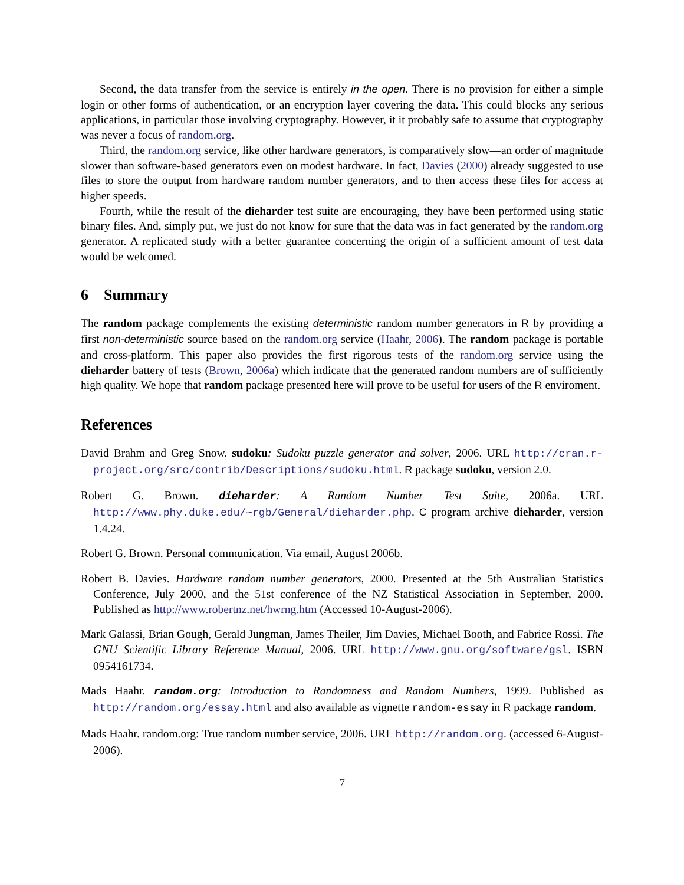Second, the data transfer from the service is entirely in the open. There is no provision for either a simple login or other forms of authentication, or an encryption layer covering the data. This could blocks any serious applications, in particular those involving cryptography. However, it it probably safe to assume that cryptography was never a focus of random.org.
Third, the random.org service, like other hardware generators, is comparatively slow—an order of magnitude slower than software-based generators even on modest hardware. In fact, Davies (2000) already suggested to use files to store the output from hardware random number generators, and to then access these files for access at higher speeds.
Fourth, while the result of the dieharder test suite are encouraging, they have been performed using static binary files. And, simply put, we just do not know for sure that the data was in fact generated by the random.org generator. A replicated study with a better guarantee concerning the origin of a sufficient amount of test data would be welcomed.
6 Summary
The random package complements the existing deterministic random number generators in R by providing a first non-deterministic source based on the random.org service (Haahr, 2006). The random package is portable and cross-platform. This paper also provides the first rigorous tests of the random.org service using the dieharder battery of tests (Brown, 2006a) which indicate that the generated random numbers are of sufficiently high quality. We hope that random package presented here will prove to be useful for users of the R enviroment.
References
David Brahm and Greg Snow. sudoku: Sudoku puzzle generator and solver, 2006. URL http://cran.r-project.org/src/contrib/Descriptions/sudoku.html. R package sudoku, version 2.0.
Robert G. Brown. dieharder: A Random Number Test Suite, 2006a. URL http://www.phy.duke.edu/~rgb/General/dieharder.php. C program archive dieharder, version 1.4.24.
Robert G. Brown. Personal communication. Via email, August 2006b.
Robert B. Davies. Hardware random number generators, 2000. Presented at the 5th Australian Statistics Conference, July 2000, and the 51st conference of the NZ Statistical Association in September, 2000. Published as http://www.robertnz.net/hwrng.htm (Accessed 10-August-2006).
Mark Galassi, Brian Gough, Gerald Jungman, James Theiler, Jim Davies, Michael Booth, and Fabrice Rossi. The GNU Scientific Library Reference Manual, 2006. URL http://www.gnu.org/software/gsl. ISBN 0954161734.
Mads Haahr. random.org: Introduction to Randomness and Random Numbers, 1999. Published as http://random.org/essay.html and also available as vignette random-essay in R package random.
Mads Haahr. random.org: True random number service, 2006. URL http://random.org. (accessed 6-August-2006).
7